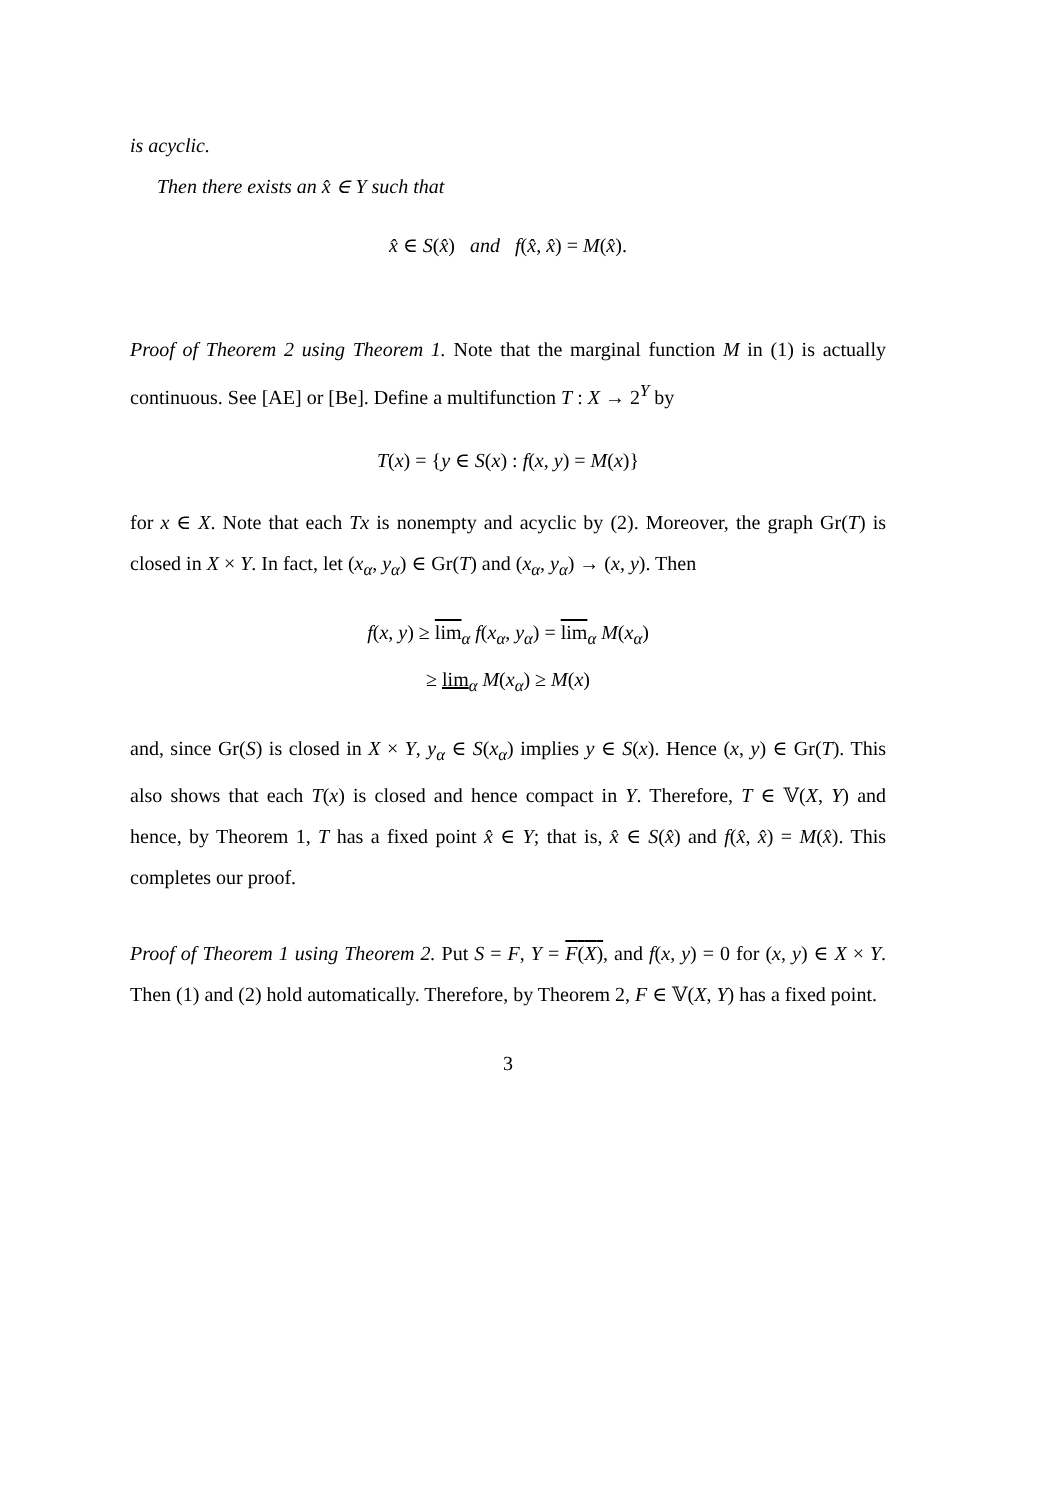is acyclic.
Then there exists an x̂ ∈ Y such that
x̂ ∈ S(x̂) and f(x̂, x̂) = M(x̂).
Proof of Theorem 2 using Theorem 1. Note that the marginal function M in (1) is actually continuous. See [AE] or [Be]. Define a multifunction T : X → 2<sup>Y</sup> by
T(x) = {y ∈ S(x) : f(x, y) = M(x)}
for x ∈ X. Note that each Tx is nonempty and acyclic by (2). Moreover, the graph Gr(T) is closed in X × Y. In fact, let (x<sub>α</sub>, y<sub>α</sub>) ∈ Gr(T) and (x<sub>α</sub>, y<sub>α</sub>) → (x, y). Then
f(x, y) ≥ lim<sub>α</sub> f(x<sub>α</sub>, y<sub>α</sub>) = lim<sub>α</sub> M(x<sub>α</sub>)
≥ lim<sub>α</sub> M(x<sub>α</sub>) ≥ M(x)
and, since Gr(S) is closed in X × Y, y<sub>α</sub> ∈ S(x<sub>α</sub>) implies y ∈ S(x). Hence (x, y) ∈ Gr(T). This also shows that each T(x) is closed and hence compact in Y. Therefore, T ∈ 𝕍(X, Y) and hence, by Theorem 1, T has a fixed point x̂ ∈ Y; that is, x̂ ∈ S(x̂) and f(x̂, x̂) = M(x̂). This completes our proof.
Proof of Theorem 1 using Theorem 2. Put S = F, Y = F(X), and f(x, y) = 0 for (x, y) ∈ X × Y. Then (1) and (2) hold automatically. Therefore, by Theorem 2, F ∈ 𝕍(X, Y) has a fixed point.
3